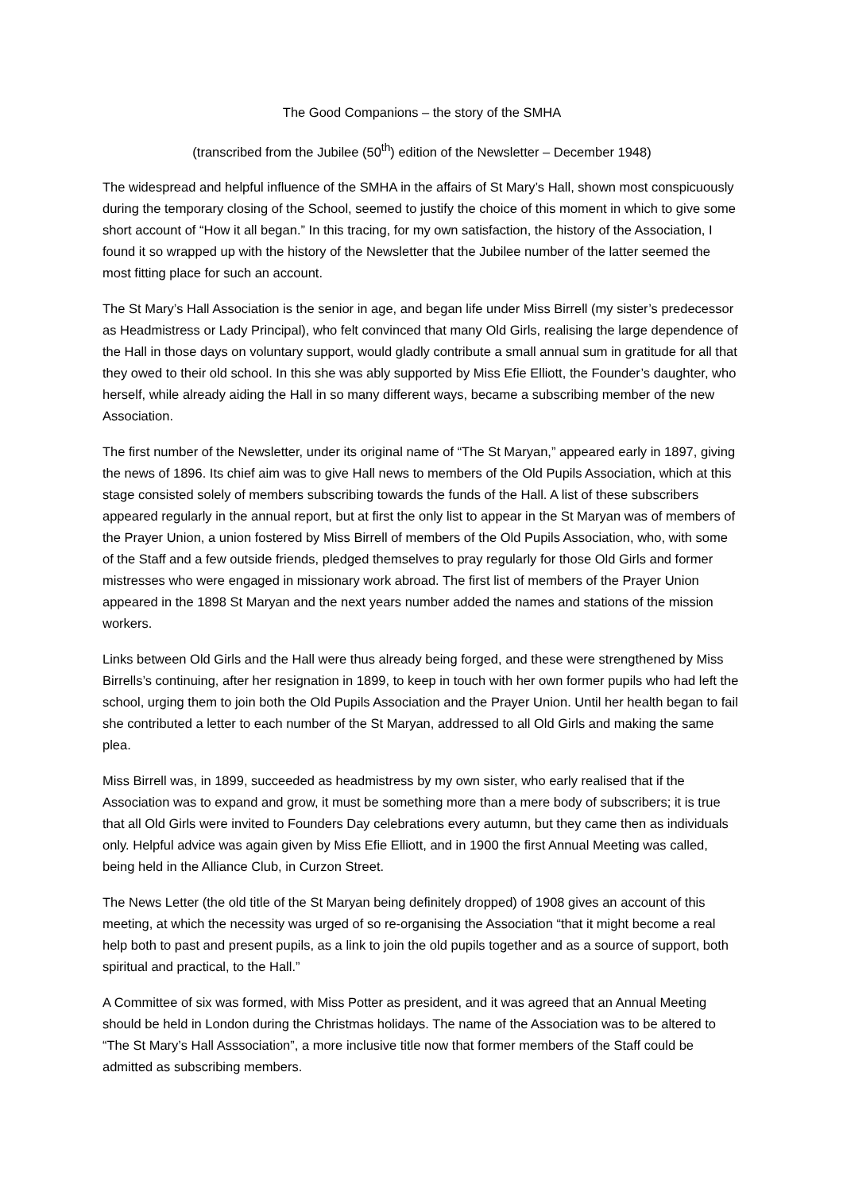The Good Companions – the story of the SMHA
(transcribed from the Jubilee (50<sup>th</sup>) edition of the Newsletter – December 1948)
The widespread and helpful influence of the SMHA in the affairs of St Mary’s Hall, shown most conspicuously during the temporary closing of the School, seemed to justify the choice of this moment in which to give some short account of “How it all began.” In this tracing, for my own satisfaction, the history of the Association, I found it so wrapped up with the history of the Newsletter that the Jubilee number of the latter seemed the most fitting place for such an account.
The St Mary’s Hall Association is the senior in age, and began life under Miss Birrell (my sister’s predecessor as Headmistress or Lady Principal), who felt convinced that many Old Girls, realising the large dependence of the Hall in those days on voluntary support, would gladly contribute a small annual sum in gratitude for all that they owed to their old school. In this she was ably supported by Miss Efie Elliott, the Founder’s daughter, who herself, while already aiding the Hall in so many different ways, became a subscribing member of the new Association.
The first number of the Newsletter, under its original name of “The St Maryan,” appeared early in 1897, giving the news of 1896. Its chief aim was to give Hall news to members of the Old Pupils Association, which at this stage consisted solely of members subscribing towards the funds of the Hall. A list of these subscribers appeared regularly in the annual report, but at first the only list to appear in the St Maryan was of members of the Prayer Union, a union fostered by Miss Birrell of members of the Old Pupils Association, who, with some of the Staff and a few outside friends, pledged themselves to pray regularly for those Old Girls and former mistresses who were engaged in missionary work abroad. The first list of members of the Prayer Union appeared in the 1898 St Maryan and the next years number added the names and stations of the mission workers.
Links between Old Girls and the Hall were thus already being forged, and these were strengthened by Miss Birrells’s continuing, after her resignation in 1899, to keep in touch with her own former pupils who had left the school, urging them to join both the Old Pupils Association and the Prayer Union. Until her health began to fail she contributed a letter to each number of the St Maryan, addressed to all Old Girls and making the same plea.
Miss Birrell was, in 1899, succeeded as headmistress by my own sister, who early realised that if the Association was to expand and grow, it must be something more than a mere body of subscribers; it is true that all Old Girls were invited to Founders Day celebrations every autumn, but they came then as individuals only. Helpful advice was again given by Miss Efie Elliott, and in 1900 the first Annual Meeting was called, being held in the Alliance Club, in Curzon Street.
The News Letter (the old title of the St Maryan being definitely dropped) of 1908 gives an account of this meeting, at which the necessity was urged of so re-organising the Association “that it might become a real help both to past and present pupils, as a link to join the old pupils together and as a source of support, both spiritual and practical, to the Hall.”
A Committee of six was formed, with Miss Potter as president, and it was agreed that an Annual Meeting should be held in London during the Christmas holidays. The name of the Association was to be altered to “The St Mary’s Hall Asssociation”, a more inclusive title now that former members of the Staff could be admitted as subscribing members.